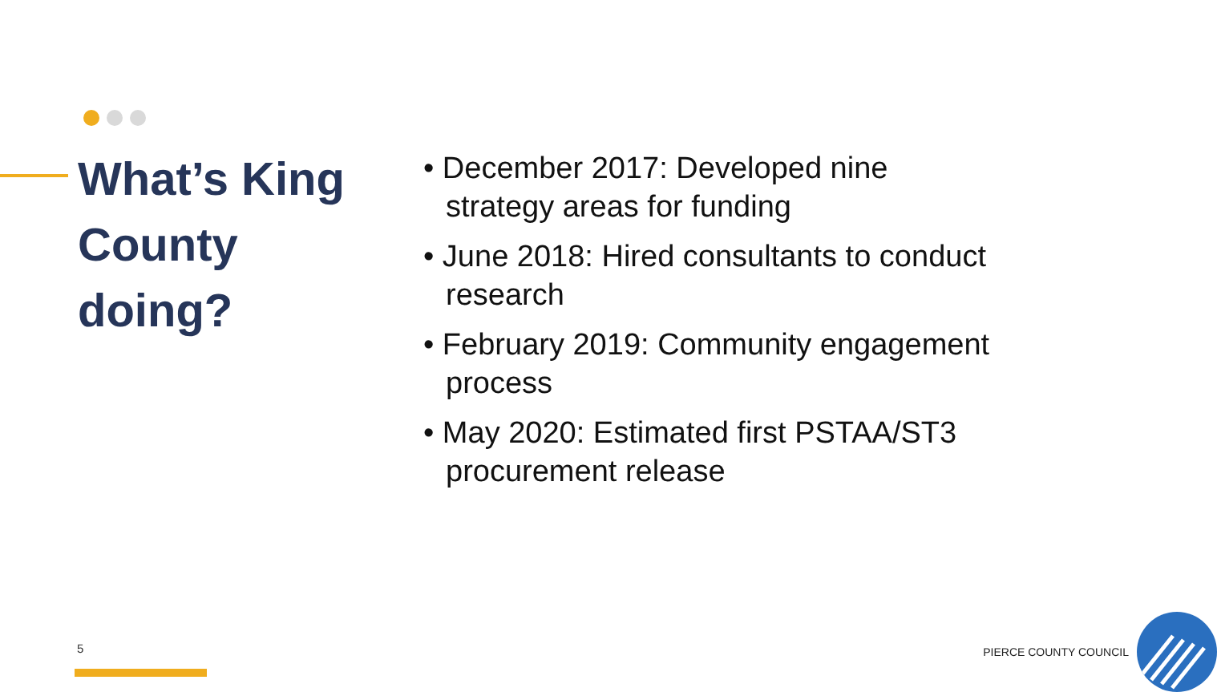What’s King County doing?
• December 2017: Developed nine strategy areas for funding
• June 2018: Hired consultants to conduct research
• February 2019: Community engagement process
• May 2020: Estimated first PSTAA/ST3 procurement release
5 PIERCE COUNTY COUNCIL